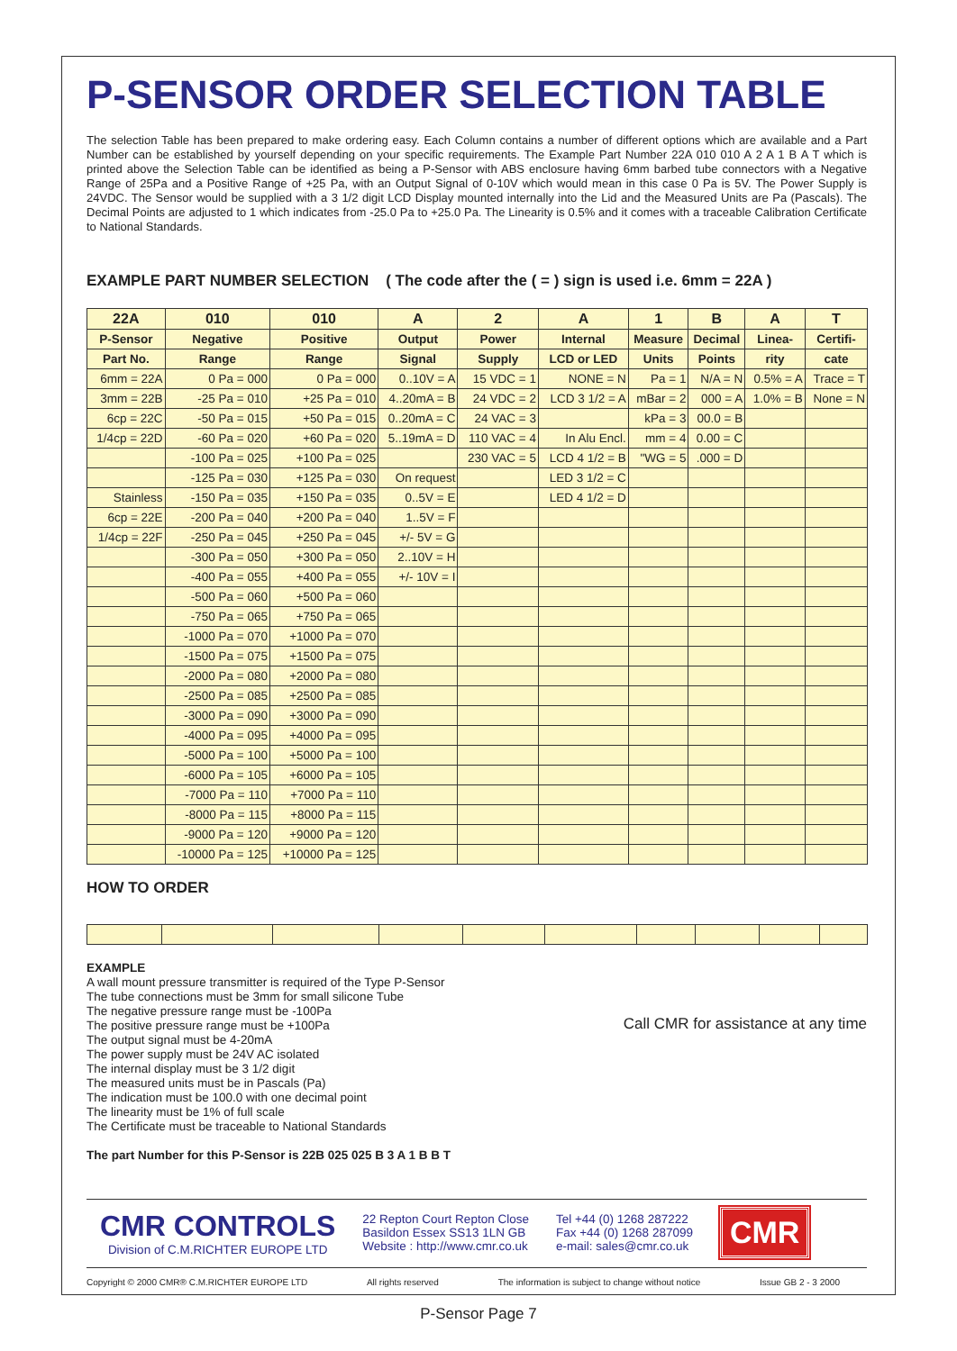P-SENSOR ORDER SELECTION TABLE
The selection Table has been prepared to make ordering easy. Each Column contains a number of different options which are available and a Part Number can be established by yourself depending on your specific requirements. The Example Part Number 22A 010 010 A 2 A 1 B A T which is printed above the Selection Table can be identified as being a P-Sensor with ABS enclosure having 6mm barbed tube connectors with a Negative Range of 25Pa and a Positive Range of +25 Pa, with an Output Signal of 0-10V which would mean in this case 0 Pa is 5V. The Power Supply is 24VDC. The Sensor would be supplied with a 3 1/2 digit LCD Display mounted internally into the Lid and the Measured Units are Pa (Pascals). The Decimal Points are adjusted to 1 which indicates from -25.0 Pa to +25.0 Pa. The Linearity is 0.5% and it comes with a traceable Calibration Certificate to National Standards.
EXAMPLE PART NUMBER SELECTION ( The code after the ( = ) sign is used i.e. 6mm = 22A )
| 22A | 010 | 010 | A | 2 | A | 1 | B | A | T |
| --- | --- | --- | --- | --- | --- | --- | --- | --- | --- |
| P-Sensor | Negative | Positive | Output | Power | Internal | Measure | Decimal | Linea- | Certifi- |
| Part No. | Range | Range | Signal | Supply | LCD or LED | Units | Points | rity | cate |
| 6mm = 22A | 0 Pa = 000 | 0 Pa = 000 | 0..10V = A | 15 VDC = 1 | NONE = N | Pa = 1 | N/A = N | 0.5% = A | Trace = T |
| 3mm = 22B | -25 Pa = 010 | +25 Pa = 010 | 4..20mA = B | 24 VDC = 2 | LCD 3 1/2 = A | mBar = 2 | 000 = A | 1.0% = B | None = N |
| 6cp = 22C | -50 Pa = 015 | +50 Pa = 015 | 0..20mA = C | 24 VAC = 3 | | kPa = 3 | 00.0 = B | | |
| 1/4cp = 22D | -60 Pa = 020 | +60 Pa = 020 | 5..19mA = D | 110 VAC = 4 | In Alu Encl. | mm = 4 | 0.00 = C | | |
| | -100 Pa = 025 | +100 Pa = 025 | | 230 VAC = 5 | LCD 4 1/2 = B | "WG = 5 | .000 = D | | |
| | -125 Pa = 030 | +125 Pa = 030 | On request | | LED 3 1/2 = C | | | | |
| Stainless | -150 Pa = 035 | +150 Pa = 035 | 0..5V = E | | LED 4 1/2 = D | | | | |
| 6cp = 22E | -200 Pa = 040 | +200 Pa = 040 | 1..5V = F | | | | | | |
| 1/4cp = 22F | -250 Pa = 045 | +250 Pa = 045 | +/- 5V = G | | | | | | |
| | -300 Pa = 050 | +300 Pa = 050 | 2..10V = H | | | | | | |
| | -400 Pa = 055 | +400 Pa = 055 | +/- 10V = I | | | | | | |
| | -500 Pa = 060 | +500 Pa = 060 | | | | | | | |
| | -750 Pa = 065 | +750 Pa = 065 | | | | | | | |
| | -1000 Pa = 070 | +1000 Pa = 070 | | | | | | | |
| | -1500 Pa = 075 | +1500 Pa = 075 | | | | | | | |
| | -2000 Pa = 080 | +2000 Pa = 080 | | | | | | | |
| | -2500 Pa = 085 | +2500 Pa = 085 | | | | | | | |
| | -3000 Pa = 090 | +3000 Pa = 090 | | | | | | | |
| | -4000 Pa = 095 | +4000 Pa = 095 | | | | | | | |
| | -5000 Pa = 100 | +5000 Pa = 100 | | | | | | | |
| | -6000 Pa = 105 | +6000 Pa = 105 | | | | | | | |
| | -7000 Pa = 110 | +7000 Pa = 110 | | | | | | | |
| | -8000 Pa = 115 | +8000 Pa = 115 | | | | | | | |
| | -9000 Pa = 120 | +9000 Pa = 120 | | | | | | | |
| | -10000 Pa = 125 | +10000 Pa = 125 | | | | | | | |
HOW TO ORDER
EXAMPLE
A wall mount pressure transmitter is required of the Type P-Sensor
The tube connections must be 3mm for small silicone Tube
The negative pressure range must be -100Pa
The positive pressure range must be +100Pa
The output signal must be 4-20mA
The power supply must be 24V AC isolated
The internal display must be 3 1/2 digit
The measured units must be in Pascals (Pa)
The indication must be 100.0 with one decimal point
The linearity must be 1% of full scale
The Certificate must be traceable to National Standards
The part Number for this P-Sensor is 22B 025 025 B 3 A 1 B B T
Call CMR for assistance at any time
CMR CONTROLS
Division of C.M.RICHTER EUROPE LTD
22 Repton Court Repton Close
Basildon Essex SS13 1LN GB
Website : http://www.cmr.co.uk
Tel +44 (0) 1268 287222
Fax +44 (0) 1268 287099
e-mail: sales@cmr.co.uk
CMR
Copyright © 2000 CMR® C.M.RICHTER EUROPE LTD All rights reserved The information is subject to change without notice Issue GB 2 - 3 2000
P-Sensor Page 7